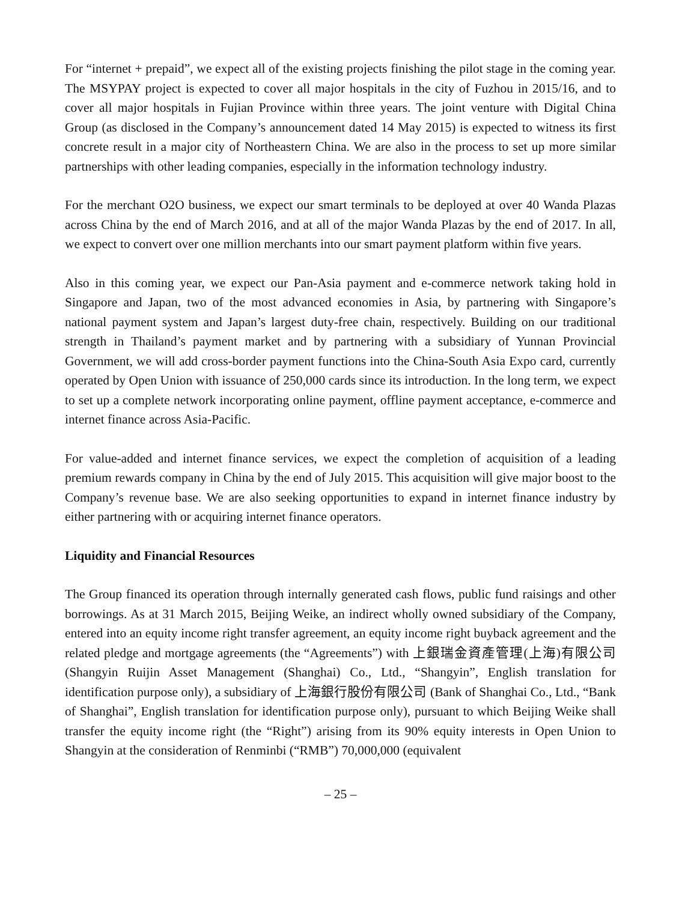For “internet + prepaid”, we expect all of the existing projects finishing the pilot stage in the coming year. The MSYPAY project is expected to cover all major hospitals in the city of Fuzhou in 2015/16, and to cover all major hospitals in Fujian Province within three years. The joint venture with Digital China Group (as disclosed in the Company’s announcement dated 14 May 2015) is expected to witness its first concrete result in a major city of Northeastern China. We are also in the process to set up more similar partnerships with other leading companies, especially in the information technology industry.
For the merchant O2O business, we expect our smart terminals to be deployed at over 40 Wanda Plazas across China by the end of March 2016, and at all of the major Wanda Plazas by the end of 2017. In all, we expect to convert over one million merchants into our smart payment platform within five years.
Also in this coming year, we expect our Pan-Asia payment and e-commerce network taking hold in Singapore and Japan, two of the most advanced economies in Asia, by partnering with Singapore’s national payment system and Japan’s largest duty-free chain, respectively. Building on our traditional strength in Thailand’s payment market and by partnering with a subsidiary of Yunnan Provincial Government, we will add cross-border payment functions into the China-South Asia Expo card, currently operated by Open Union with issuance of 250,000 cards since its introduction. In the long term, we expect to set up a complete network incorporating online payment, offline payment acceptance, e-commerce and internet finance across Asia-Pacific.
For value-added and internet finance services, we expect the completion of acquisition of a leading premium rewards company in China by the end of July 2015. This acquisition will give major boost to the Company’s revenue base. We are also seeking opportunities to expand in internet finance industry by either partnering with or acquiring internet finance operators.
Liquidity and Financial Resources
The Group financed its operation through internally generated cash flows, public fund raisings and other borrowings. As at 31 March 2015, Beijing Weike, an indirect wholly owned subsidiary of the Company, entered into an equity income right transfer agreement, an equity income right buyback agreement and the related pledge and mortgage agreements (the “Agreements”) with 上銀瑞金資產管理(上海)有限公司 (Shangyin Ruijin Asset Management (Shanghai) Co., Ltd., “Shangyin”, English translation for identification purpose only), a subsidiary of 上海銀行股份有限公司 (Bank of Shanghai Co., Ltd., “Bank of Shanghai”, English translation for identification purpose only), pursuant to which Beijing Weike shall transfer the equity income right (the “Right”) arising from its 90% equity interests in Open Union to Shangyin at the consideration of Renminbi (“RMB”) 70,000,000 (equivalent
– 25 –